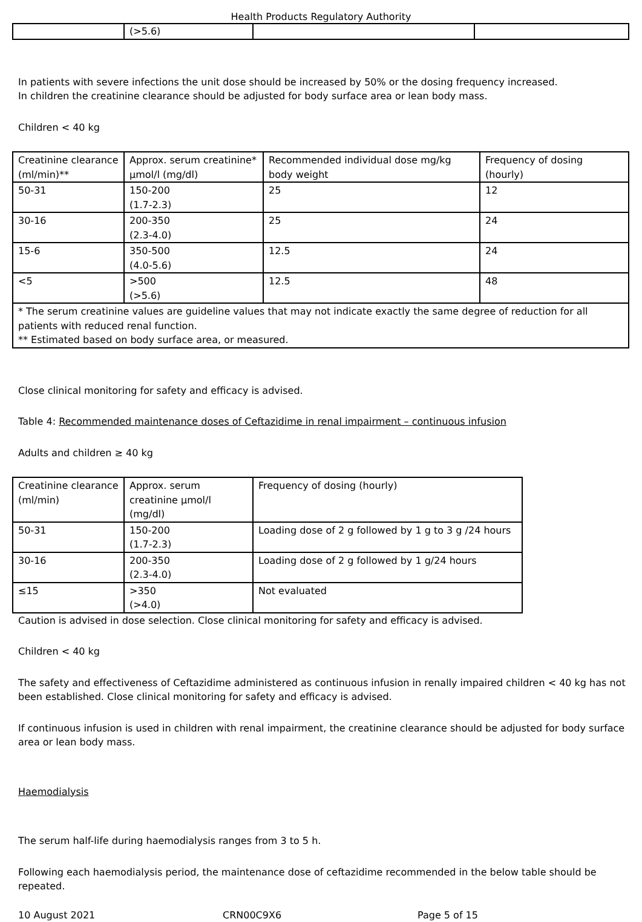Health Products Regulatory Authority
| | (>5.6) | | |
In patients with severe infections the unit dose should be increased by 50% or the dosing frequency increased.
In children the creatinine clearance should be adjusted for body surface area or lean body mass.
Children < 40 kg
| Creatinine clearance (ml/min)** | Approx. serum creatinine* µmol/l (mg/dl) | Recommended individual dose mg/kg body weight | Frequency of dosing (hourly) |
| 50-31 | 150-200 (1.7-2.3) | 25 | 12 |
| 30-16 | 200-350 (2.3-4.0) | 25 | 24 |
| 15-6 | 350-500 (4.0-5.6) | 12.5 | 24 |
| <5 | >500 (>5.6) | 12.5 | 48 |
| * The serum creatinine values are guideline values that may not indicate exactly the same degree of reduction for all patients with reduced renal function. ** Estimated based on body surface area, or measured. | | | |
Close clinical monitoring for safety and efficacy is advised.
Table 4: Recommended maintenance doses of Ceftazidime in renal impairment – continuous infusion
Adults and children ≥ 40 kg
| Creatinine clearance (ml/min) | Approx. serum creatinine µmol/l (mg/dl) | Frequency of dosing (hourly) |
| 50-31 | 150-200 (1.7-2.3) | Loading dose of 2 g followed by 1 g to 3 g /24 hours |
| 30-16 | 200-350 (2.3-4.0) | Loading dose of 2 g followed by 1 g/24 hours |
| ≤15 | >350 (>4.0) | Not evaluated |
Caution is advised in dose selection. Close clinical monitoring for safety and efficacy is advised.
Children < 40 kg
The safety and effectiveness of Ceftazidime administered as continuous infusion in renally impaired children < 40 kg has not been established. Close clinical monitoring for safety and efficacy is advised.
If continuous infusion is used in children with renal impairment, the creatinine clearance should be adjusted for body surface area or lean body mass.
Haemodialysis
The serum half-life during haemodialysis ranges from 3 to 5 h.
Following each haemodialysis period, the maintenance dose of ceftazidime recommended in the below table should be repeated.
10 August 2021 CRN00C9X6 Page 5 of 15